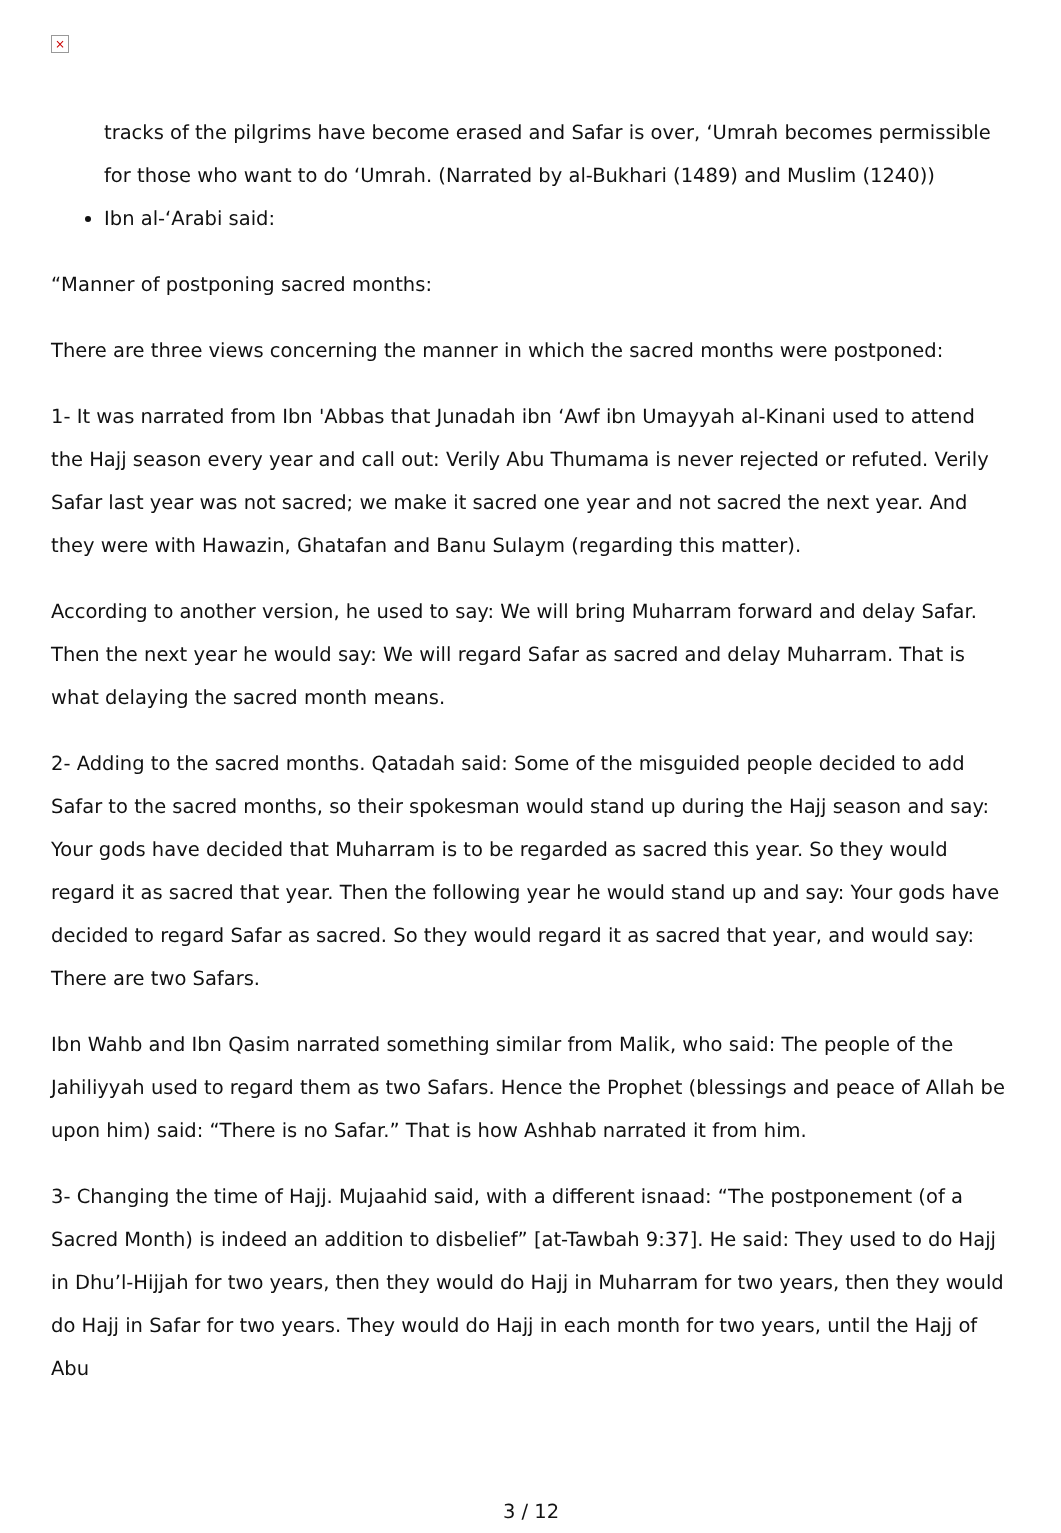×
tracks of the pilgrims have become erased and Safar is over, ‘Umrah becomes permissible for those who want to do ‘Umrah. (Narrated by al-Bukhari (1489) and Muslim (1240))
Ibn al-‘Arabi said:
“Manner of postponing sacred months:
There are three views concerning the manner in which the sacred months were postponed:
1- It was narrated from Ibn 'Abbas that Junadah ibn ‘Awf ibn Umayyah al-Kinani used to attend the Hajj season every year and call out: Verily Abu Thumama is never rejected or refuted. Verily Safar last year was not sacred; we make it sacred one year and not sacred the next year. And they were with Hawazin, Ghatafan and Banu Sulaym (regarding this matter).
According to another version, he used to say: We will bring Muharram forward and delay Safar. Then the next year he would say: We will regard Safar as sacred and delay Muharram. That is what delaying the sacred month means.
2- Adding to the sacred months. Qatadah said: Some of the misguided people decided to add Safar to the sacred months, so their spokesman would stand up during the Hajj season and say: Your gods have decided that Muharram is to be regarded as sacred this year. So they would regard it as sacred that year. Then the following year he would stand up and say: Your gods have decided to regard Safar as sacred. So they would regard it as sacred that year, and would say: There are two Safars.
Ibn Wahb and Ibn Qasim narrated something similar from Malik, who said: The people of the Jahiliyyah used to regard them as two Safars. Hence the Prophet (blessings and peace of Allah be upon him) said: “There is no Safar.” That is how Ashhab narrated it from him.
3- Changing the time of Hajj. Mujaahid said, with a different isnaad: “The postponement (of a Sacred Month) is indeed an addition to disbelief” [at-Tawbah 9:37]. He said: They used to do Hajj in Dhu’l-Hijjah for two years, then they would do Hajj in Muharram for two years, then they would do Hajj in Safar for two years. They would do Hajj in each month for two years, until the Hajj of Abu
3 / 12